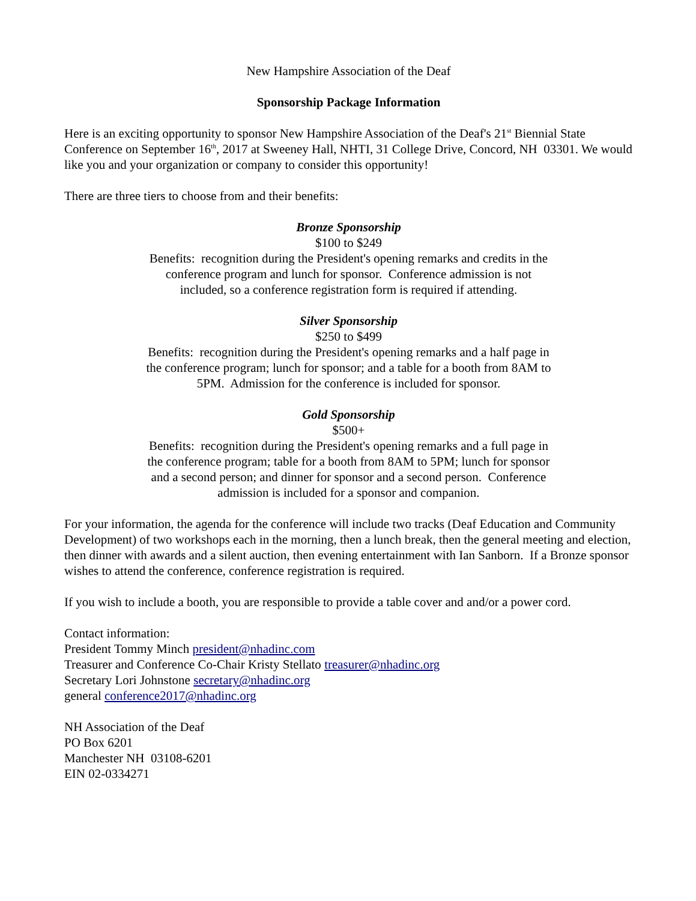New Hampshire Association of the Deaf
Sponsorship Package Information
Here is an exciting opportunity to sponsor New Hampshire Association of the Deaf's 21<sup>st</sup> Biennial State Conference on September 16<sup>th</sup>, 2017 at Sweeney Hall, NHTI, 31 College Drive, Concord, NH 03301. We would like you and your organization or company to consider this opportunity!
There are three tiers to choose from and their benefits:
Bronze Sponsorship
$100 to $249
Benefits: recognition during the President's opening remarks and credits in the conference program and lunch for sponsor. Conference admission is not included, so a conference registration form is required if attending.
Silver Sponsorship
$250 to $499
Benefits: recognition during the President's opening remarks and a half page in the conference program; lunch for sponsor; and a table for a booth from 8AM to 5PM. Admission for the conference is included for sponsor.
Gold Sponsorship
$500+
Benefits: recognition during the President's opening remarks and a full page in the conference program; table for a booth from 8AM to 5PM; lunch for sponsor and a second person; and dinner for sponsor and a second person. Conference admission is included for a sponsor and companion.
For your information, the agenda for the conference will include two tracks (Deaf Education and Community Development) of two workshops each in the morning, then a lunch break, then the general meeting and election, then dinner with awards and a silent auction, then evening entertainment with Ian Sanborn. If a Bronze sponsor wishes to attend the conference, conference registration is required.
If you wish to include a booth, you are responsible to provide a table cover and and/or a power cord.
Contact information:
President Tommy Minch president@nhadinc.com
Treasurer and Conference Co-Chair Kristy Stellato treasurer@nhadinc.org
Secretary Lori Johnstone secretary@nhadinc.org
general conference2017@nhadinc.org
NH Association of the Deaf
PO Box 6201
Manchester NH 03108-6201
EIN 02-0334271